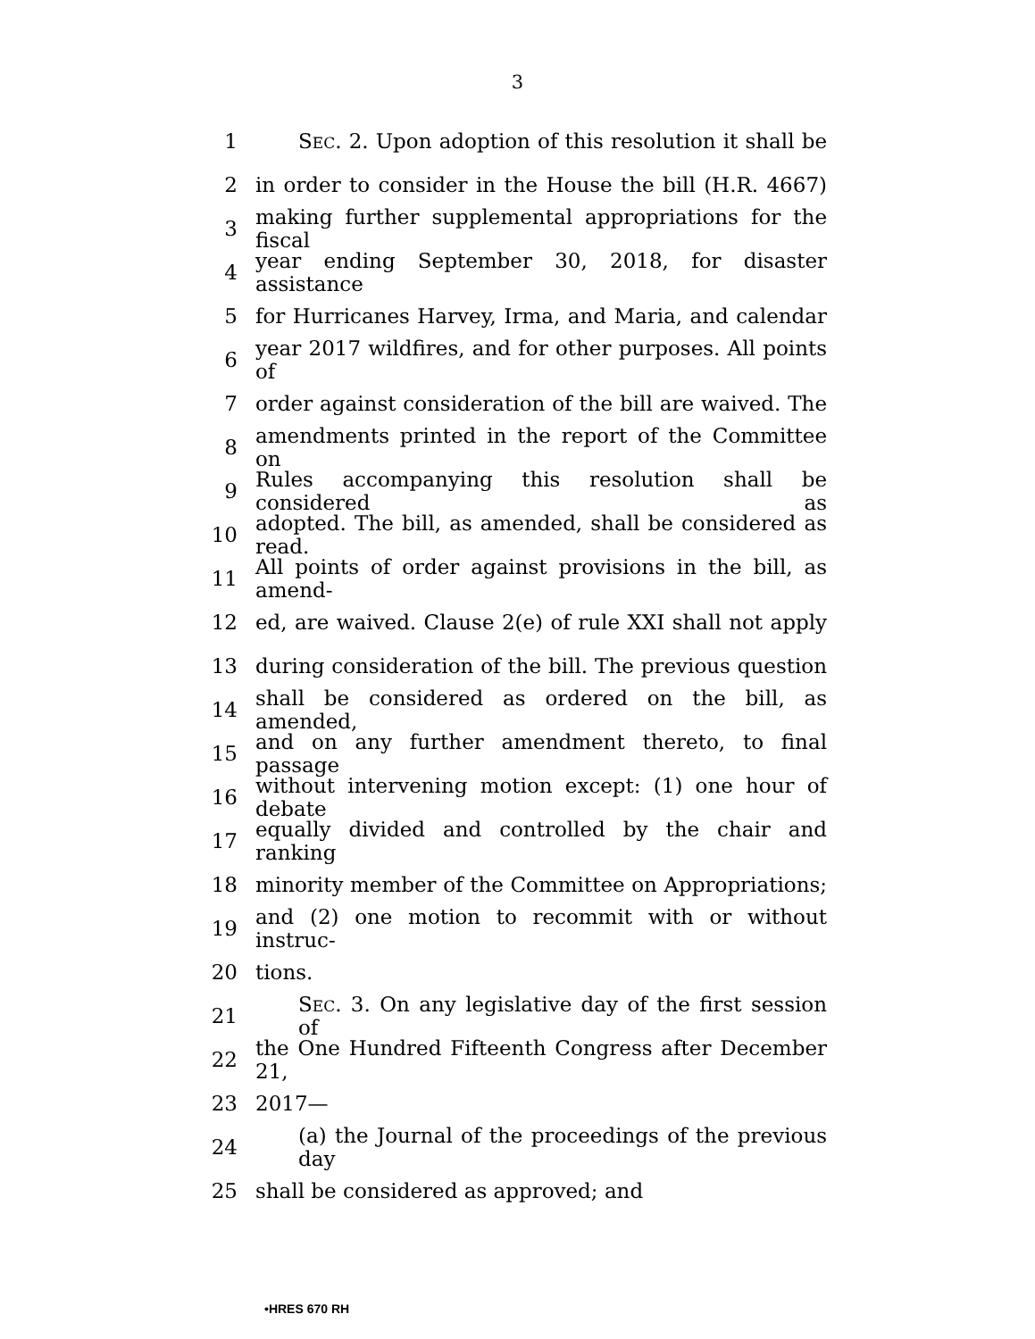3
1 SEC. 2. Upon adoption of this resolution it shall be
2 in order to consider in the House the bill (H.R. 4667)
3 making further supplemental appropriations for the fiscal
4 year ending September 30, 2018, for disaster assistance
5 for Hurricanes Harvey, Irma, and Maria, and calendar
6 year 2017 wildfires, and for other purposes. All points of
7 order against consideration of the bill are waived. The
8 amendments printed in the report of the Committee on
9 Rules accompanying this resolution shall be considered as
10 adopted. The bill, as amended, shall be considered as read.
11 All points of order against provisions in the bill, as amend-
12 ed, are waived. Clause 2(e) of rule XXI shall not apply
13 during consideration of the bill. The previous question
14 shall be considered as ordered on the bill, as amended,
15 and on any further amendment thereto, to final passage
16 without intervening motion except: (1) one hour of debate
17 equally divided and controlled by the chair and ranking
18 minority member of the Committee on Appropriations;
19 and (2) one motion to recommit with or without instruc-
20 tions.
21 SEC. 3. On any legislative day of the first session of
22 the One Hundred Fifteenth Congress after December 21,
23 2017—
24 (a) the Journal of the proceedings of the previous day
25 shall be considered as approved; and
•HRES 670 RH